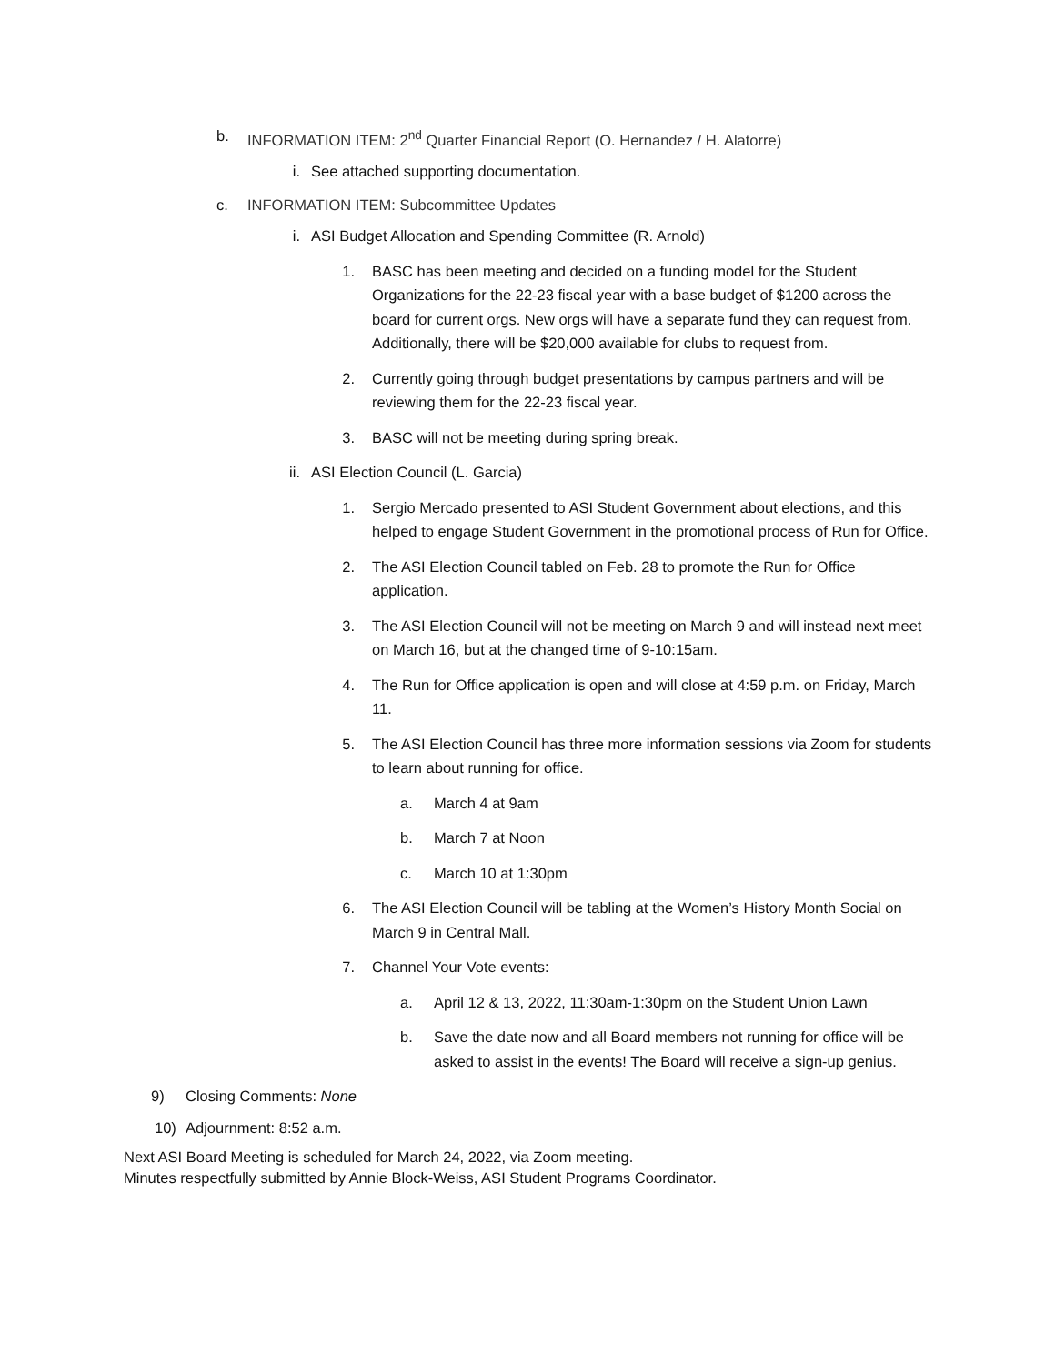b. INFORMATION ITEM: 2<sup>nd</sup> Quarter Financial Report (O. Hernandez / H. Alatorre)
i. See attached supporting documentation.
c. INFORMATION ITEM: Subcommittee Updates
i. ASI Budget Allocation and Spending Committee (R. Arnold)
1. BASC has been meeting and decided on a funding model for the Student Organizations for the 22-23 fiscal year with a base budget of $1200 across the board for current orgs. New orgs will have a separate fund they can request from. Additionally, there will be $20,000 available for clubs to request from.
2. Currently going through budget presentations by campus partners and will be reviewing them for the 22-23 fiscal year.
3. BASC will not be meeting during spring break.
ii. ASI Election Council (L. Garcia)
1. Sergio Mercado presented to ASI Student Government about elections, and this helped to engage Student Government in the promotional process of Run for Office.
2. The ASI Election Council tabled on Feb. 28 to promote the Run for Office application.
3. The ASI Election Council will not be meeting on March 9 and will instead next meet on March 16, but at the changed time of 9-10:15am.
4. The Run for Office application is open and will close at 4:59 p.m. on Friday, March 11.
5. The ASI Election Council has three more information sessions via Zoom for students to learn about running for office.
a. March 4 at 9am
b. March 7 at Noon
c. March 10 at 1:30pm
6. The ASI Election Council will be tabling at the Women’s History Month Social on March 9 in Central Mall.
7. Channel Your Vote events:
a. April 12 & 13, 2022, 11:30am-1:30pm on the Student Union Lawn
b. Save the date now and all Board members not running for office will be asked to assist in the events! The Board will receive a sign-up genius.
9) Closing Comments: None
10) Adjournment: 8:52 a.m.
Next ASI Board Meeting is scheduled for March 24, 2022, via Zoom meeting.
Minutes respectfully submitted by Annie Block-Weiss, ASI Student Programs Coordinator.